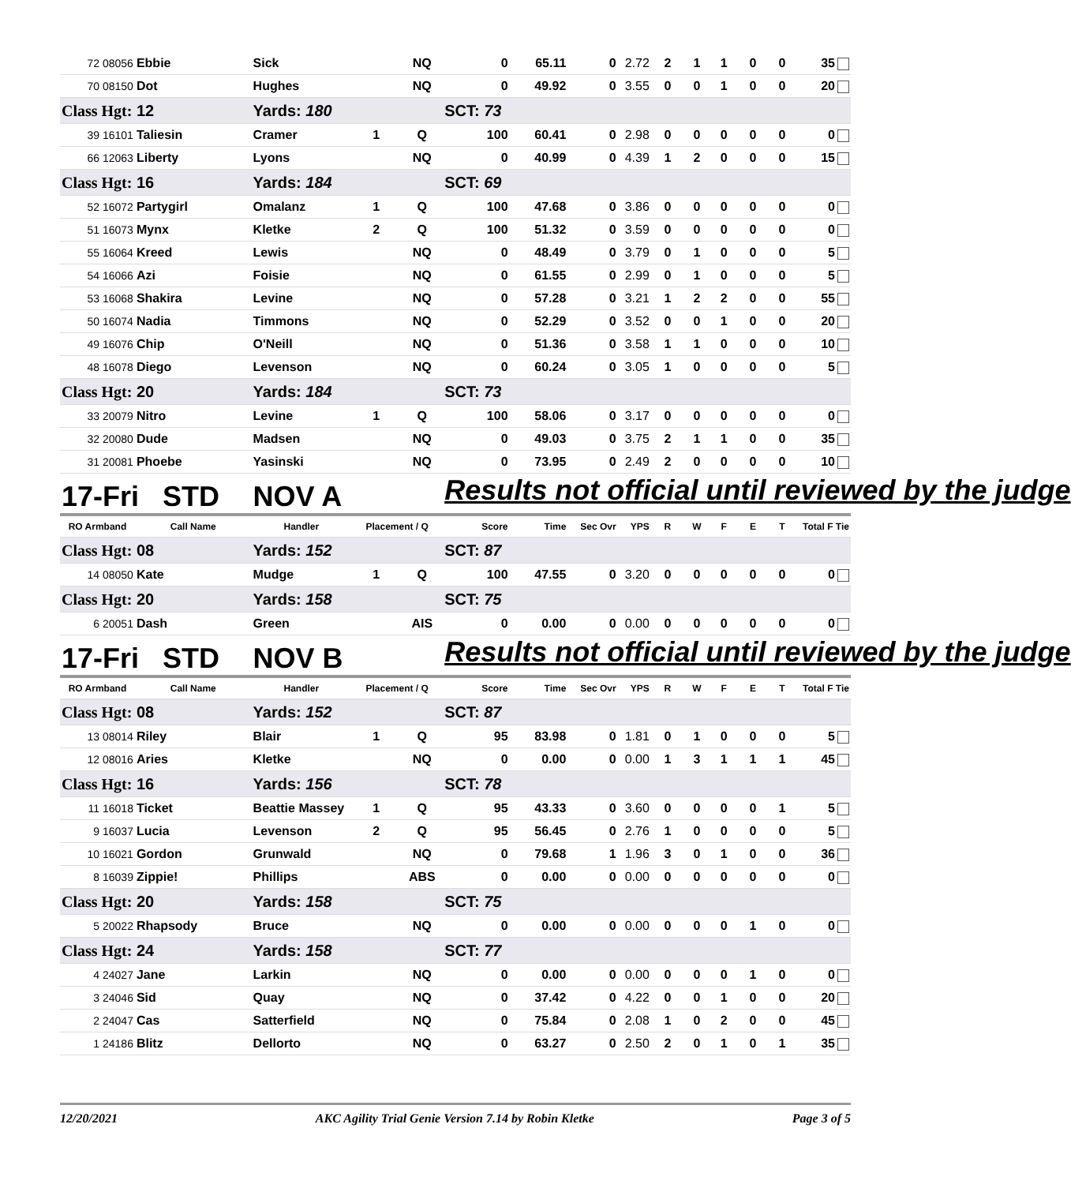| 72 08056 | Ebbie | Sick | | NQ | 0 | 65.11 | 0 | 2.72 | 2 | 1 | 1 | 0 | 0 | 35 |
| 70 08150 | Dot | Hughes | | NQ | 0 | 49.92 | 0 | 3.55 | 0 | 0 | 1 | 0 | 0 | 20 |
| Class Hgt: | 12 | Yards: 180 | | | SCT: 73 | | | | | | | | | |
| 39 16101 | Taliesin | Cramer | 1 | Q | 100 | 60.41 | 0 | 2.98 | 0 | 0 | 0 | 0 | 0 | 0 |
| 66 12063 | Liberty | Lyons | | NQ | 0 | 40.99 | 0 | 4.39 | 1 | 2 | 0 | 0 | 0 | 15 |
| Class Hgt: | 16 | Yards: 184 | | | SCT: 69 | | | | | | | | | |
| 52 16072 | Partygirl | Omalanz | 1 | Q | 100 | 47.68 | 0 | 3.86 | 0 | 0 | 0 | 0 | 0 | 0 |
| 51 16073 | Mynx | Kletke | 2 | Q | 100 | 51.32 | 0 | 3.59 | 0 | 0 | 0 | 0 | 0 | 0 |
| 55 16064 | Kreed | Lewis | | NQ | 0 | 48.49 | 0 | 3.79 | 0 | 1 | 0 | 0 | 0 | 5 |
| 54 16066 | Azi | Foisie | | NQ | 0 | 61.55 | 0 | 2.99 | 0 | 1 | 0 | 0 | 0 | 5 |
| 53 16068 | Shakira | Levine | | NQ | 0 | 57.28 | 0 | 3.21 | 1 | 2 | 2 | 0 | 0 | 55 |
| 50 16074 | Nadia | Timmons | | NQ | 0 | 52.29 | 0 | 3.52 | 0 | 0 | 1 | 0 | 0 | 20 |
| 49 16076 | Chip | O'Neill | | NQ | 0 | 51.36 | 0 | 3.58 | 1 | 1 | 0 | 0 | 0 | 10 |
| 48 16078 | Diego | Levenson | | NQ | 0 | 60.24 | 0 | 3.05 | 1 | 0 | 0 | 0 | 0 | 5 |
| Class Hgt: | 20 | Yards: 184 | | | SCT: 73 | | | | | | | | | |
| 33 20079 | Nitro | Levine | 1 | Q | 100 | 58.06 | 0 | 3.17 | 0 | 0 | 0 | 0 | 0 | 0 |
| 32 20080 | Dude | Madsen | | NQ | 0 | 49.03 | 0 | 3.75 | 2 | 1 | 1 | 0 | 0 | 35 |
| 31 20081 | Phoebe | Yasinski | | NQ | 0 | 73.95 | 0 | 2.49 | 2 | 0 | 0 | 0 | 0 | 10 |
| 17-Fri STD | | NOV A | | | Results not official until reviewed by the judge | | | | | | | | | |
| RO Armband | Call Name | Handler | Placement / Q | | Score | Time | Sec Ovr | YPS | R | W | F | E | T | Total F Tie |
| Class Hgt: | 08 | Yards: 152 | | | SCT: 87 | | | | | | | | | |
| 14 08050 | Kate | Mudge | 1 | Q | 100 | 47.55 | 0 | 3.20 | 0 | 0 | 0 | 0 | 0 | 0 |
| Class Hgt: | 20 | Yards: 158 | | | SCT: 75 | | | | | | | | | |
| 6 20051 | Dash | Green | | AIS | 0 | 0.00 | 0 | 0.00 | 0 | 0 | 0 | 0 | 0 | 0 |
| 17-Fri STD | | NOV B | | | Results not official until reviewed by the judge | | | | | | | | | |
| RO Armband | Call Name | Handler | Placement / Q | | Score | Time | Sec Ovr | YPS | R | W | F | E | T | Total F Tie |
| Class Hgt: | 08 | Yards: 152 | | | SCT: 87 | | | | | | | | | |
| 13 08014 | Riley | Blair | 1 | Q | 95 | 83.98 | 0 | 1.81 | 0 | 1 | 0 | 0 | 0 | 5 |
| 12 08016 | Aries | Kletke | | NQ | 0 | 0.00 | 0 | 0.00 | 1 | 3 | 1 | 1 | 1 | 45 |
| Class Hgt: | 16 | Yards: 156 | | | SCT: 78 | | | | | | | | | |
| 11 16018 | Ticket | Beattie Massey | 1 | Q | 95 | 43.33 | 0 | 3.60 | 0 | 0 | 0 | 0 | 1 | 5 |
| 9 16037 | Lucia | Levenson | 2 | Q | 95 | 56.45 | 0 | 2.76 | 1 | 0 | 0 | 0 | 0 | 5 |
| 10 16021 | Gordon | Grunwald | | NQ | 0 | 79.68 | 1 | 1.96 | 3 | 0 | 1 | 0 | 0 | 36 |
| 8 16039 | Zippie! | Phillips | | ABS | 0 | 0.00 | 0 | 0.00 | 0 | 0 | 0 | 0 | 0 | 0 |
| Class Hgt: | 20 | Yards: 158 | | | SCT: 75 | | | | | | | | | |
| 5 20022 | Rhapsody | Bruce | | NQ | 0 | 0.00 | 0 | 0.00 | 0 | 0 | 0 | 1 | 0 | 0 |
| Class Hgt: | 24 | Yards: 158 | | | SCT: 77 | | | | | | | | | |
| 4 24027 | Jane | Larkin | | NQ | 0 | 0.00 | 0 | 0.00 | 0 | 0 | 0 | 1 | 0 | 0 |
| 3 24046 | Sid | Quay | | NQ | 0 | 37.42 | 0 | 4.22 | 0 | 0 | 1 | 0 | 0 | 20 |
| 2 24047 | Cas | Satterfield | | NQ | 0 | 75.84 | 0 | 2.08 | 1 | 0 | 2 | 0 | 0 | 45 |
| 1 24186 | Blitz | Dellorto | | NQ | 0 | 63.27 | 0 | 2.50 | 2 | 0 | 1 | 0 | 1 | 35 |
12/20/2021 AKC Agility Trial Genie Version 7.14 by Robin Kletke Page 3 of 5